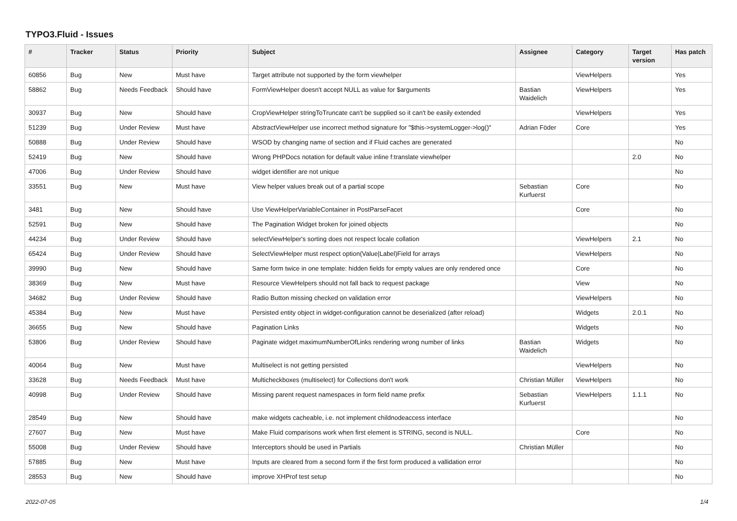TYPO3.Fluid - Issues
| # | Tracker | Status | Priority | Subject | Assignee | Category | Target version | Has patch |
| --- | --- | --- | --- | --- | --- | --- | --- | --- |
| 60856 | Bug | New | Must have | Target attribute not supported by the form viewhelper | | ViewHelpers | | Yes |
| 58862 | Bug | Needs Feedback | Should have | FormViewHelper doesn't accept NULL as value for $arguments | Bastian Waidelich | ViewHelpers | | Yes |
| 30937 | Bug | New | Should have | CropViewHelper stringToTruncate can't be supplied so it can't be easily extended | | ViewHelpers | | Yes |
| 51239 | Bug | Under Review | Must have | AbstractViewHelper use incorrect method signature for "$this->systemLogger->log()" | Adrian Föder | Core | | Yes |
| 50888 | Bug | Under Review | Should have | WSOD by changing name of section and if Fluid caches are generated | | | | No |
| 52419 | Bug | New | Should have | Wrong PHPDocs notation for default value inline f:translate viewhelper | | | 2.0 | No |
| 47006 | Bug | Under Review | Should have | widget identifier are not unique | | | | No |
| 33551 | Bug | New | Must have | View helper values break out of a partial scope | Sebastian Kurfuerst | Core | | No |
| 3481 | Bug | New | Should have | Use ViewHelperVariableContainer in PostParseFacet | | Core | | No |
| 52591 | Bug | New | Should have | The Pagination Widget broken for joined objects | | | | No |
| 44234 | Bug | Under Review | Should have | selectViewHelper's sorting does not respect locale collation | | ViewHelpers | 2.1 | No |
| 65424 | Bug | Under Review | Should have | SelectViewHelper must respect option(Value/Label)Field for arrays | | ViewHelpers | | No |
| 39990 | Bug | New | Should have | Same form twice in one template: hidden fields for empty values are only rendered once | | Core | | No |
| 38369 | Bug | New | Must have | Resource ViewHelpers should not fall back to request package | | View | | No |
| 34682 | Bug | Under Review | Should have | Radio Button missing checked on validation error | | ViewHelpers | | No |
| 45384 | Bug | New | Must have | Persisted entity object in widget-configuration cannot be deserialized (after reload) | | Widgets | 2.0.1 | No |
| 36655 | Bug | New | Should have | Pagination Links | | Widgets | | No |
| 53806 | Bug | Under Review | Should have | Paginate widget maximumNumberOfLinks rendering wrong number of links | Bastian Waidelich | Widgets | | No |
| 40064 | Bug | New | Must have | Multiselect is not getting persisted | | ViewHelpers | | No |
| 33628 | Bug | Needs Feedback | Must have | Multicheckboxes (multiselect) for Collections don't work | Christian Müller | ViewHelpers | | No |
| 40998 | Bug | Under Review | Should have | Missing parent request namespaces in form field name prefix | Sebastian Kurfuerst | ViewHelpers | 1.1.1 | No |
| 28549 | Bug | New | Should have | make widgets cacheable, i.e. not implement childnodeaccess interface | | | | No |
| 27607 | Bug | New | Must have | Make Fluid comparisons work when first element is STRING, second is NULL. | | Core | | No |
| 55008 | Bug | Under Review | Should have | Interceptors should be used in Partials | Christian Müller | | | No |
| 57885 | Bug | New | Must have | Inputs are cleared from a second form if the first form produced a vallidation error | | | | No |
| 28553 | Bug | New | Should have | improve XHProf test setup | | | | No |
2022-07-05 1/4